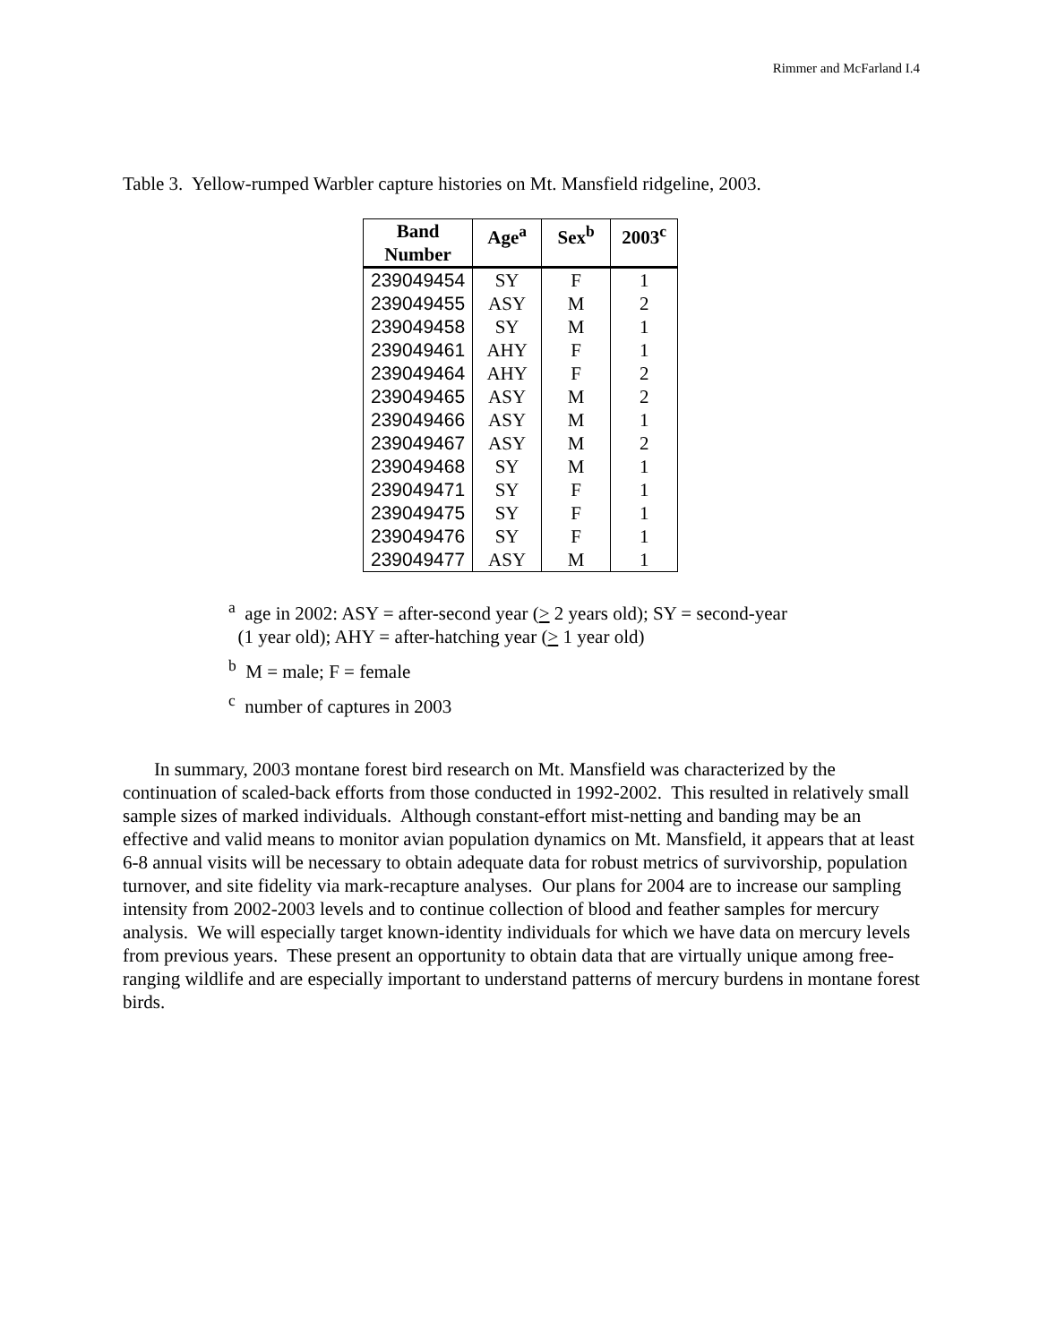Rimmer and McFarland I.4
Table 3. Yellow-rumped Warbler capture histories on Mt. Mansfield ridgeline, 2003.
| Band Number | Age<sup>a</sup> | Sex<sup>b</sup> | 2003<sup>c</sup> |
| --- | --- | --- | --- |
| 239049454 | SY | F | 1 |
| 239049455 | ASY | M | 2 |
| 239049458 | SY | M | 1 |
| 239049461 | AHY | F | 1 |
| 239049464 | AHY | F | 2 |
| 239049465 | ASY | M | 2 |
| 239049466 | ASY | M | 1 |
| 239049467 | ASY | M | 2 |
| 239049468 | SY | M | 1 |
| 239049471 | SY | F | 1 |
| 239049475 | SY | F | 1 |
| 239049476 | SY | F | 1 |
| 239049477 | ASY | M | 1 |
<sup>a</sup> age in 2002: ASY = after-second year (> 2 years old); SY = second-year
(1 year old); AHY = after-hatching year (> 1 year old)
<sup>b</sup> M = male; F = female
<sup>c</sup> number of captures in 2003
In summary, 2003 montane forest bird research on Mt. Mansfield was characterized by the continuation of scaled-back efforts from those conducted in 1992-2002. This resulted in relatively small sample sizes of marked individuals. Although constant-effort mist-netting and banding may be an effective and valid means to monitor avian population dynamics on Mt. Mansfield, it appears that at least 6-8 annual visits will be necessary to obtain adequate data for robust metrics of survivorship, population turnover, and site fidelity via mark-recapture analyses. Our plans for 2004 are to increase our sampling intensity from 2002-2003 levels and to continue collection of blood and feather samples for mercury analysis. We will especially target known-identity individuals for which we have data on mercury levels from previous years. These present an opportunity to obtain data that are virtually unique among free-ranging wildlife and are especially important to understand patterns of mercury burdens in montane forest birds.